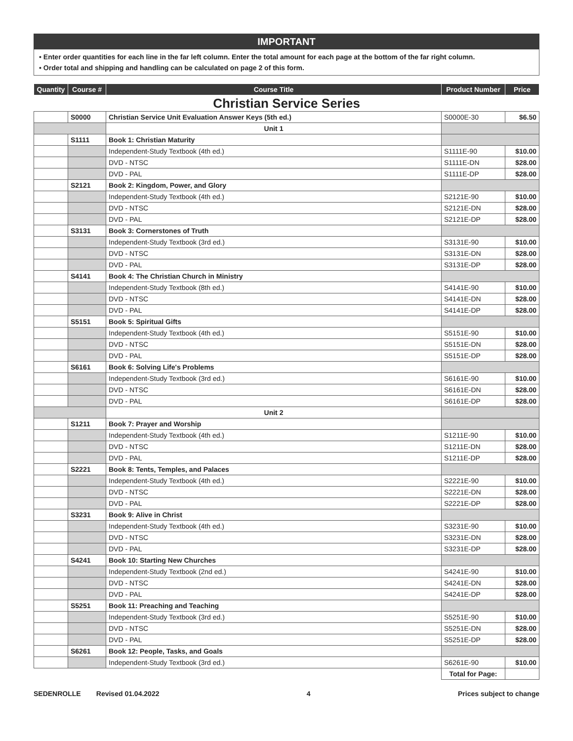IMPORTANT
• Enter order quantities for each line in the far left column. Enter the total amount for each page at the bottom of the far right column.
• Order total and shipping and handling can be calculated on page 2 of this form.
| Quantity | Course # | Course Title | Product Number | Price |
| --- | --- | --- | --- | --- |
| Christian Service Series | | | | |
| | S0000 | Christian Service Unit Evaluation Answer Keys (5th ed.) | S0000E-30 | $6.50 |
| | | Unit 1 | | |
| | S1111 | Book 1: Christian Maturity | | |
| | | Independent-Study Textbook (4th ed.) | S1111E-90 | $10.00 |
| | | DVD - NTSC | S1111E-DN | $28.00 |
| | | DVD - PAL | S1111E-DP | $28.00 |
| | S2121 | Book 2: Kingdom, Power, and Glory | | |
| | | Independent-Study Textbook (4th ed.) | S2121E-90 | $10.00 |
| | | DVD - NTSC | S2121E-DN | $28.00 |
| | | DVD - PAL | S2121E-DP | $28.00 |
| | S3131 | Book 3: Cornerstones of Truth | | |
| | | Independent-Study Textbook (3rd ed.) | S3131E-90 | $10.00 |
| | | DVD - NTSC | S3131E-DN | $28.00 |
| | | DVD - PAL | S3131E-DP | $28.00 |
| | S4141 | Book 4: The Christian Church in Ministry | | |
| | | Independent-Study Textbook (8th ed.) | S4141E-90 | $10.00 |
| | | DVD - NTSC | S4141E-DN | $28.00 |
| | | DVD - PAL | S4141E-DP | $28.00 |
| | S5151 | Book 5: Spiritual Gifts | | |
| | | Independent-Study Textbook (4th ed.) | S5151E-90 | $10.00 |
| | | DVD - NTSC | S5151E-DN | $28.00 |
| | | DVD - PAL | S5151E-DP | $28.00 |
| | S6161 | Book 6: Solving Life's Problems | | |
| | | Independent-Study Textbook (3rd ed.) | S6161E-90 | $10.00 |
| | | DVD - NTSC | S6161E-DN | $28.00 |
| | | DVD - PAL | S6161E-DP | $28.00 |
| | | Unit 2 | | |
| | S1211 | Book 7: Prayer and Worship | | |
| | | Independent-Study Textbook (4th ed.) | S1211E-90 | $10.00 |
| | | DVD - NTSC | S1211E-DN | $28.00 |
| | | DVD - PAL | S1211E-DP | $28.00 |
| | S2221 | Book 8: Tents, Temples, and Palaces | | |
| | | Independent-Study Textbook (4th ed.) | S2221E-90 | $10.00 |
| | | DVD - NTSC | S2221E-DN | $28.00 |
| | | DVD - PAL | S2221E-DP | $28.00 |
| | S3231 | Book 9: Alive in Christ | | |
| | | Independent-Study Textbook (4th ed.) | S3231E-90 | $10.00 |
| | | DVD - NTSC | S3231E-DN | $28.00 |
| | | DVD - PAL | S3231E-DP | $28.00 |
| | S4241 | Book 10: Starting New Churches | | |
| | | Independent-Study Textbook (2nd ed.) | S4241E-90 | $10.00 |
| | | DVD - NTSC | S4241E-DN | $28.00 |
| | | DVD - PAL | S4241E-DP | $28.00 |
| | S5251 | Book 11: Preaching and Teaching | | |
| | | Independent-Study Textbook (3rd ed.) | S5251E-90 | $10.00 |
| | | DVD - NTSC | S5251E-DN | $28.00 |
| | | DVD - PAL | S5251E-DP | $28.00 |
| | S6261 | Book 12: People, Tasks, and Goals | | |
| | | Independent-Study Textbook (3rd ed.) | S6261E-90 | $10.00 |
| | | | Total for Page: | |
SEDENROLLE Revised 01.04.2022 4 Prices subject to change